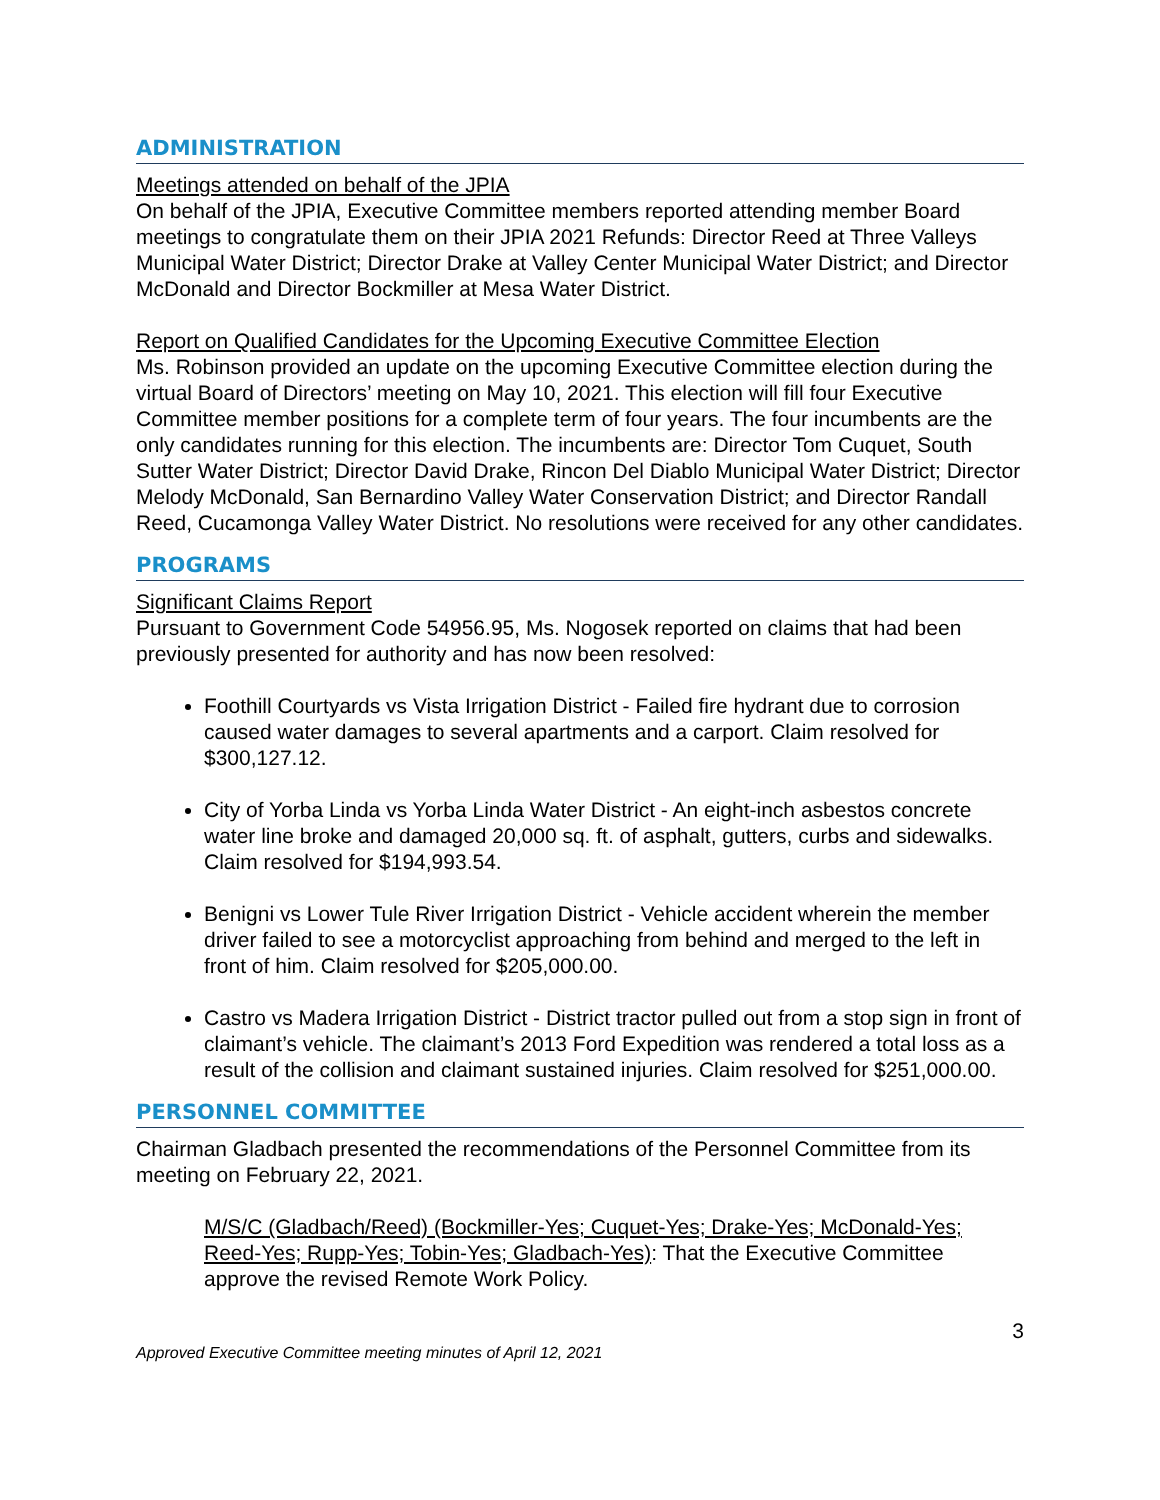ADMINISTRATION
Meetings attended on behalf of the JPIA
On behalf of the JPIA, Executive Committee members reported attending member Board meetings to congratulate them on their JPIA 2021 Refunds: Director Reed at Three Valleys Municipal Water District; Director Drake at Valley Center Municipal Water District; and Director McDonald and Director Bockmiller at Mesa Water District.
Report on Qualified Candidates for the Upcoming Executive Committee Election
Ms. Robinson provided an update on the upcoming Executive Committee election during the virtual Board of Directors’ meeting on May 10, 2021. This election will fill four Executive Committee member positions for a complete term of four years. The four incumbents are the only candidates running for this election. The incumbents are: Director Tom Cuquet, South Sutter Water District; Director David Drake, Rincon Del Diablo Municipal Water District; Director Melody McDonald, San Bernardino Valley Water Conservation District; and Director Randall Reed, Cucamonga Valley Water District. No resolutions were received for any other candidates.
PROGRAMS
Significant Claims Report
Pursuant to Government Code 54956.95, Ms. Nogosek reported on claims that had been previously presented for authority and has now been resolved:
Foothill Courtyards vs Vista Irrigation District - Failed fire hydrant due to corrosion caused water damages to several apartments and a carport. Claim resolved for $300,127.12.
City of Yorba Linda vs Yorba Linda Water District - An eight-inch asbestos concrete water line broke and damaged 20,000 sq. ft. of asphalt, gutters, curbs and sidewalks. Claim resolved for $194,993.54.
Benigni vs Lower Tule River Irrigation District - Vehicle accident wherein the member driver failed to see a motorcyclist approaching from behind and merged to the left in front of him. Claim resolved for $205,000.00.
Castro vs Madera Irrigation District - District tractor pulled out from a stop sign in front of claimant’s vehicle. The claimant’s 2013 Ford Expedition was rendered a total loss as a result of the collision and claimant sustained injuries. Claim resolved for $251,000.00.
PERSONNEL COMMITTEE
Chairman Gladbach presented the recommendations of the Personnel Committee from its meeting on February 22, 2021.
M/S/C (Gladbach/Reed) (Bockmiller-Yes; Cuquet-Yes; Drake-Yes; McDonald-Yes; Reed-Yes; Rupp-Yes; Tobin-Yes; Gladbach-Yes): That the Executive Committee approve the revised Remote Work Policy.
3
Approved Executive Committee meeting minutes of April 12, 2021